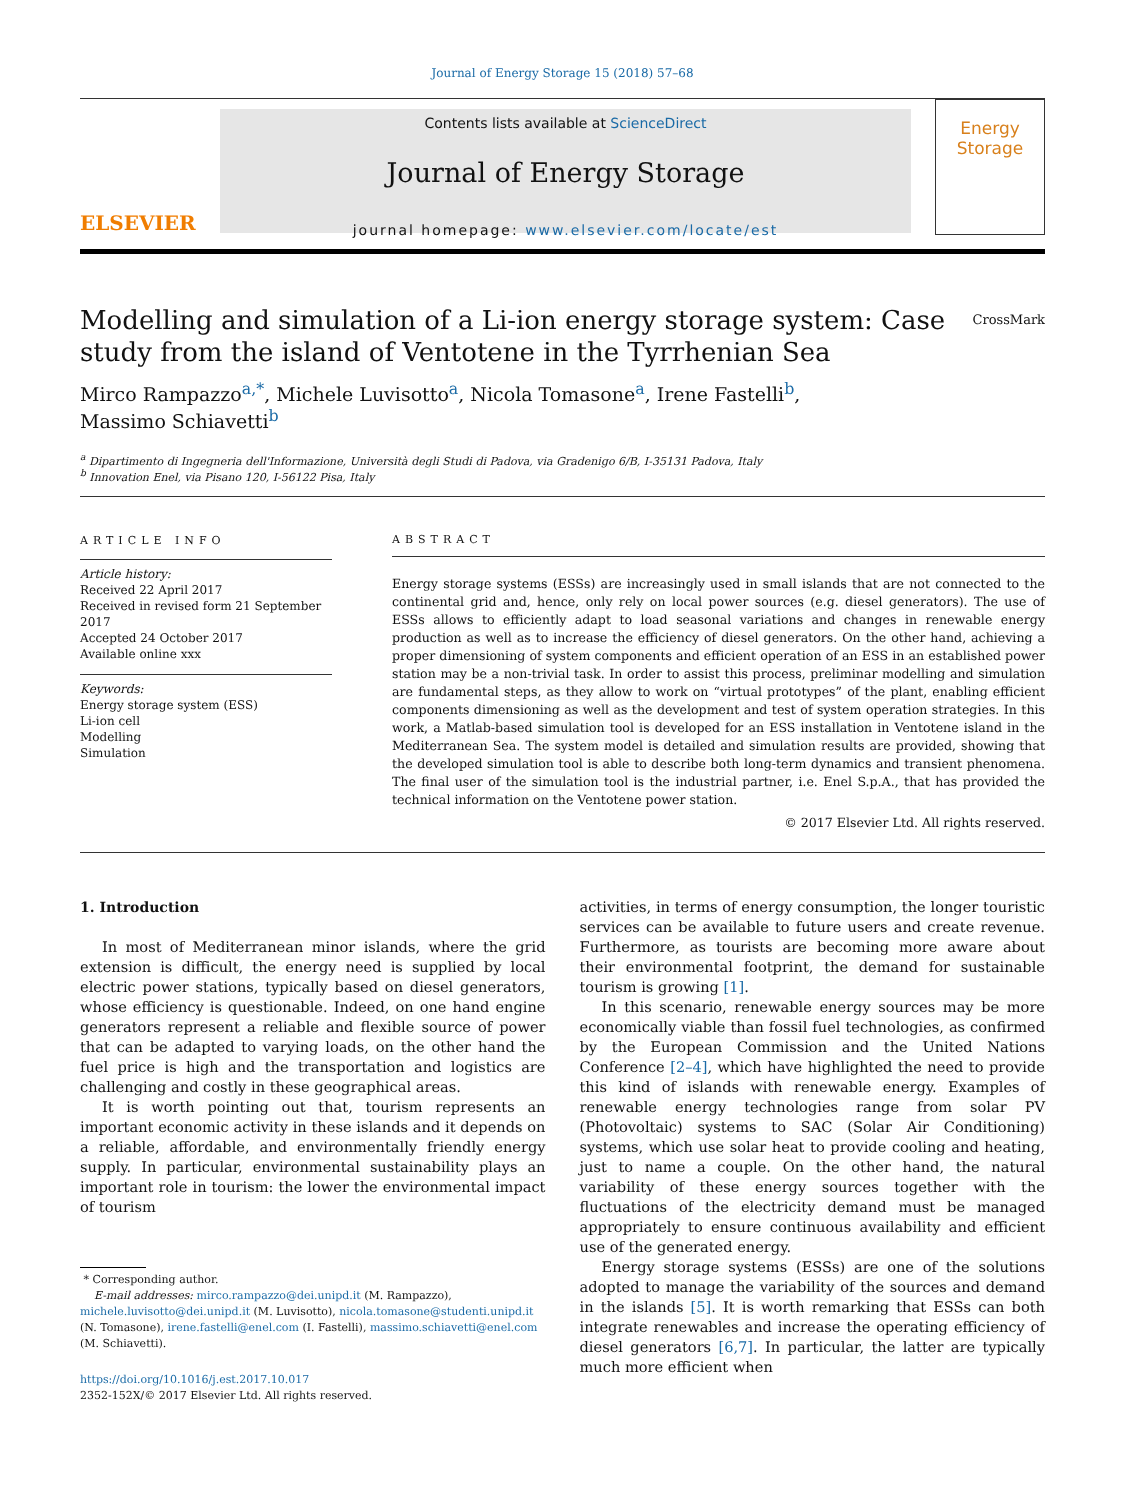Journal of Energy Storage 15 (2018) 57–68
ELSEVIER
Contents lists available at ScienceDirect
Journal of Energy Storage
journal homepage: www.elsevier.com/locate/est
Energy
Storage
Modelling and simulation of a Li-ion energy storage system: Case study from the island of Ventotene in the Tyrrhenian Sea CrossMark
Mirco Rampazzo<sup>a,*</sup>, Michele Luvisotto<sup>a</sup>, Nicola Tomasone<sup>a</sup>, Irene Fastelli<sup>b</sup>,
Massimo Schiavetti<sup>b</sup>
<sup>a</sup> Dipartimento di Ingegneria dell'Informazione, Università degli Studi di Padova, via Gradenigo 6/B, I-35131 Padova, Italy
<sup>b</sup> Innovation Enel, via Pisano 120, I-56122 Pisa, Italy
ARTICLE INFO
Article history:
Received 22 April 2017
Received in revised form 21 September 2017
Accepted 24 October 2017
Available online xxx
Keywords:
Energy storage system (ESS)
Li-ion cell
Modelling
Simulation
ABSTRACT
Energy storage systems (ESSs) are increasingly used in small islands that are not connected to the continental grid and, hence, only rely on local power sources (e.g. diesel generators). The use of ESSs allows to efficiently adapt to load seasonal variations and changes in renewable energy production as well as to increase the efficiency of diesel generators. On the other hand, achieving a proper dimensioning of system components and efficient operation of an ESS in an established power station may be a non-trivial task. In order to assist this process, preliminar modelling and simulation are fundamental steps, as they allow to work on “virtual prototypes” of the plant, enabling efficient components dimensioning as well as the development and test of system operation strategies. In this work, a Matlab-based simulation tool is developed for an ESS installation in Ventotene island in the Mediterranean Sea. The system model is detailed and simulation results are provided, showing that the developed simulation tool is able to describe both long-term dynamics and transient phenomena. The final user of the simulation tool is the industrial partner, i.e. Enel S.p.A., that has provided the technical information on the Ventotene power station.
© 2017 Elsevier Ltd. All rights reserved.
1. Introduction
In most of Mediterranean minor islands, where the grid extension is difficult, the energy need is supplied by local electric power stations, typically based on diesel generators, whose efficiency is questionable. Indeed, on one hand engine generators represent a reliable and flexible source of power that can be adapted to varying loads, on the other hand the fuel price is high and the transportation and logistics are challenging and costly in these geographical areas.
It is worth pointing out that, tourism represents an important economic activity in these islands and it depends on a reliable, affordable, and environmentally friendly energy supply. In particular, environmental sustainability plays an important role in tourism: the lower the environmental impact of tourism
* Corresponding author.
E-mail addresses: mirco.rampazzo@dei.unipd.it (M. Rampazzo),
michele.luvisotto@dei.unipd.it (M. Luvisotto), nicola.tomasone@studenti.unipd.it
(N. Tomasone), irene.fastelli@enel.com (I. Fastelli), massimo.schiavetti@enel.com
(M. Schiavetti).
https://doi.org/10.1016/j.est.2017.10.017
2352-152X/© 2017 Elsevier Ltd. All rights reserved.
activities, in terms of energy consumption, the longer touristic services can be available to future users and create revenue. Furthermore, as tourists are becoming more aware about their environmental footprint, the demand for sustainable tourism is growing [1].
In this scenario, renewable energy sources may be more economically viable than fossil fuel technologies, as confirmed by the European Commission and the United Nations Conference [2–4], which have highlighted the need to provide this kind of islands with renewable energy. Examples of renewable energy technologies range from solar PV (Photovoltaic) systems to SAC (Solar Air Conditioning) systems, which use solar heat to provide cooling and heating, just to name a couple. On the other hand, the natural variability of these energy sources together with the fluctuations of the electricity demand must be managed appropriately to ensure continuous availability and efficient use of the generated energy.
Energy storage systems (ESSs) are one of the solutions adopted to manage the variability of the sources and demand in the islands [5]. It is worth remarking that ESSs can both integrate renewables and increase the operating efficiency of diesel generators [6,7]. In particular, the latter are typically much more efficient when